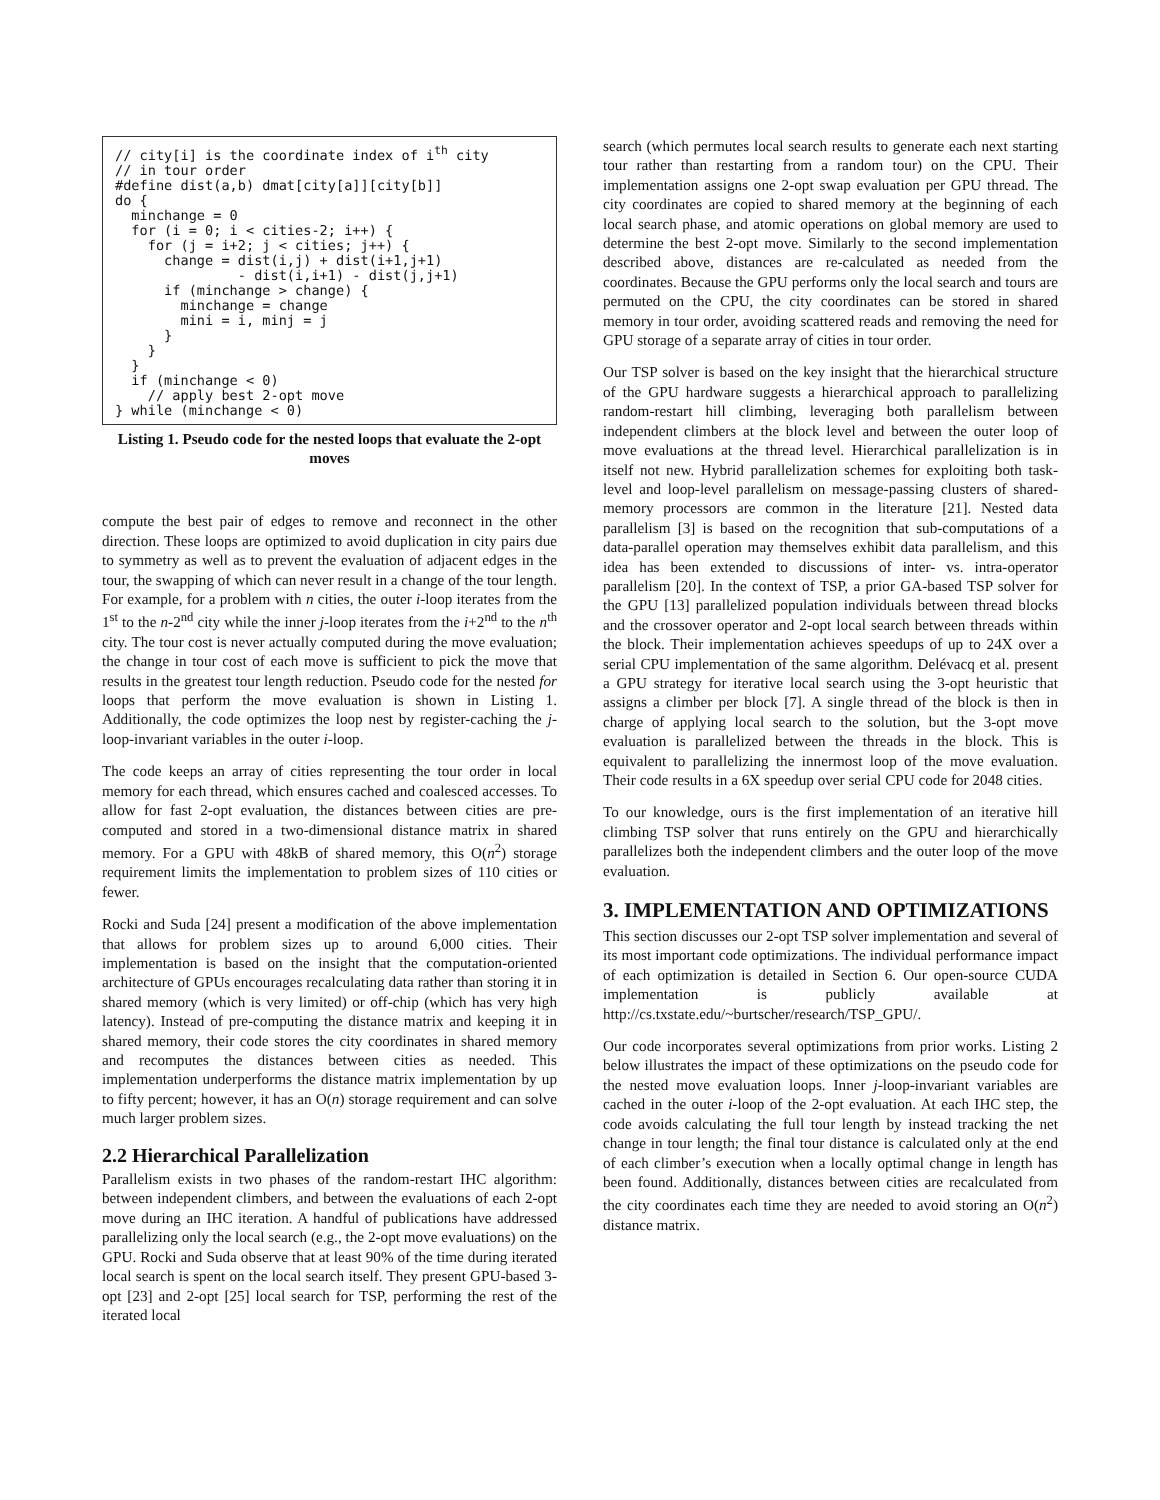// city[i] is the coordinate index of ith city
// in tour order
#define dist(a,b) dmat[city[a]][city[b]]
do {
  minchange = 0
  for (i = 0; i < cities-2; i++) {
    for (j = i+2; j < cities; j++) {
      change = dist(i,j) + dist(i+1,j+1)
               - dist(i,i+1) - dist(j,j+1)
      if (minchange > change) {
        minchange = change
        mini = i, minj = j
      }
    }
  }
  if (minchange < 0)
    // apply best 2-opt move
} while (minchange < 0)
Listing 1. Pseudo code for the nested loops that evaluate the 2-opt moves
compute the best pair of edges to remove and reconnect in the other direction. These loops are optimized to avoid duplication in city pairs due to symmetry as well as to prevent the evaluation of adjacent edges in the tour, the swapping of which can never result in a change of the tour length. For example, for a problem with n cities, the outer i-loop iterates from the 1<sup>st</sup> to the n-2<sup>nd</sup> city while the inner j-loop iterates from the i+2<sup>nd</sup> to the n<sup>th</sup> city. The tour cost is never actually computed during the move evaluation; the change in tour cost of each move is sufficient to pick the move that results in the greatest tour length reduction. Pseudo code for the nested for loops that perform the move evaluation is shown in Listing 1. Additionally, the code optimizes the loop nest by register-caching the j-loop-invariant variables in the outer i-loop.
The code keeps an array of cities representing the tour order in local memory for each thread, which ensures cached and coalesced accesses. To allow for fast 2-opt evaluation, the distances between cities are pre-computed and stored in a two-dimensional distance matrix in shared memory. For a GPU with 48kB of shared memory, this O(n<sup>2</sup>) storage requirement limits the implementation to problem sizes of 110 cities or fewer.
Rocki and Suda [24] present a modification of the above implementation that allows for problem sizes up to around 6,000 cities. Their implementation is based on the insight that the computation-oriented architecture of GPUs encourages recalculating data rather than storing it in shared memory (which is very limited) or off-chip (which has very high latency). Instead of pre-computing the distance matrix and keeping it in shared memory, their code stores the city coordinates in shared memory and recomputes the distances between cities as needed. This implementation underperforms the distance matrix implementation by up to fifty percent; however, it has an O(n) storage requirement and can solve much larger problem sizes.
2.2 Hierarchical Parallelization
Parallelism exists in two phases of the random-restart IHC algorithm: between independent climbers, and between the evaluations of each 2-opt move during an IHC iteration. A handful of publications have addressed parallelizing only the local search (e.g., the 2-opt move evaluations) on the GPU. Rocki and Suda observe that at least 90% of the time during iterated local search is spent on the local search itself. They present GPU-based 3-opt [23] and 2-opt [25] local search for TSP, performing the rest of the iterated local
search (which permutes local search results to generate each next starting tour rather than restarting from a random tour) on the CPU. Their implementation assigns one 2-opt swap evaluation per GPU thread. The city coordinates are copied to shared memory at the beginning of each local search phase, and atomic operations on global memory are used to determine the best 2-opt move. Similarly to the second implementation described above, distances are re-calculated as needed from the coordinates. Because the GPU performs only the local search and tours are permuted on the CPU, the city coordinates can be stored in shared memory in tour order, avoiding scattered reads and removing the need for GPU storage of a separate array of cities in tour order.
Our TSP solver is based on the key insight that the hierarchical structure of the GPU hardware suggests a hierarchical approach to parallelizing random-restart hill climbing, leveraging both parallelism between independent climbers at the block level and between the outer loop of move evaluations at the thread level. Hierarchical parallelization is in itself not new. Hybrid parallelization schemes for exploiting both task-level and loop-level parallelism on message-passing clusters of shared-memory processors are common in the literature [21]. Nested data parallelism [3] is based on the recognition that sub-computations of a data-parallel operation may themselves exhibit data parallelism, and this idea has been extended to discussions of inter- vs. intra-operator parallelism [20]. In the context of TSP, a prior GA-based TSP solver for the GPU [13] parallelized population individuals between thread blocks and the crossover operator and 2-opt local search between threads within the block. Their implementation achieves speedups of up to 24X over a serial CPU implementation of the same algorithm. Delévacq et al. present a GPU strategy for iterative local search using the 3-opt heuristic that assigns a climber per block [7]. A single thread of the block is then in charge of applying local search to the solution, but the 3-opt move evaluation is parallelized between the threads in the block. This is equivalent to parallelizing the innermost loop of the move evaluation. Their code results in a 6X speedup over serial CPU code for 2048 cities.
To our knowledge, ours is the first implementation of an iterative hill climbing TSP solver that runs entirely on the GPU and hierarchically parallelizes both the independent climbers and the outer loop of the move evaluation.
3. IMPLEMENTATION AND OPTIMIZATIONS
This section discusses our 2-opt TSP solver implementation and several of its most important code optimizations. The individual performance impact of each optimization is detailed in Section 6. Our open-source CUDA implementation is publicly available at http://cs.txstate.edu/~burtscher/research/TSP_GPU/.
Our code incorporates several optimizations from prior works. Listing 2 below illustrates the impact of these optimizations on the pseudo code for the nested move evaluation loops. Inner j-loop-invariant variables are cached in the outer i-loop of the 2-opt evaluation. At each IHC step, the code avoids calculating the full tour length by instead tracking the net change in tour length; the final tour distance is calculated only at the end of each climber’s execution when a locally optimal change in length has been found. Additionally, distances between cities are recalculated from the city coordinates each time they are needed to avoid storing an O(n<sup>2</sup>) distance matrix.